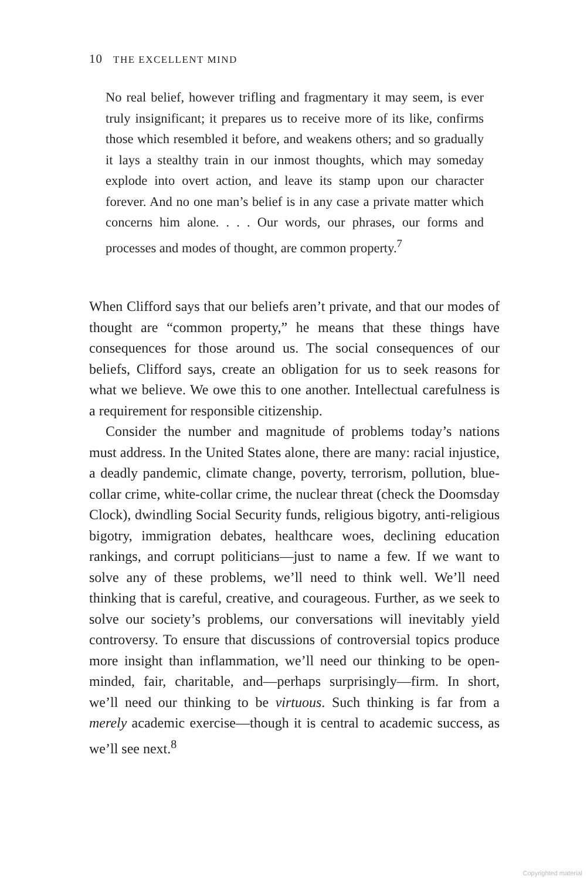10 THE EXCELLENT MIND
No real belief, however trifling and fragmentary it may seem, is ever truly insignificant; it prepares us to receive more of its like, confirms those which resembled it before, and weakens others; and so gradually it lays a stealthy train in our inmost thoughts, which may someday explode into overt action, and leave its stamp upon our character forever. And no one man’s belief is in any case a private matter which concerns him alone. . . . Our words, our phrases, our forms and processes and modes of thought, are common property.<sup>7</sup>
When Clifford says that our beliefs aren’t private, and that our modes of thought are “common property,” he means that these things have consequences for those around us. The social consequences of our beliefs, Clifford says, create an obligation for us to seek reasons for what we believe. We owe this to one another. Intellectual carefulness is a requirement for responsible citizenship.
Consider the number and magnitude of problems today’s nations must address. In the United States alone, there are many: racial injustice, a deadly pandemic, climate change, poverty, terrorism, pollution, blue-collar crime, white-collar crime, the nuclear threat (check the Doomsday Clock), dwindling Social Security funds, religious bigotry, anti-religious bigotry, immigration debates, healthcare woes, declining education rankings, and corrupt politicians—just to name a few. If we want to solve any of these problems, we’ll need to think well. We’ll need thinking that is careful, creative, and courageous. Further, as we seek to solve our society’s problems, our conversations will inevitably yield controversy. To ensure that discussions of controversial topics produce more insight than inflammation, we’ll need our thinking to be open-minded, fair, charitable, and—perhaps surprisingly—firm. In short, we’ll need our thinking to be virtuous. Such thinking is far from a merely academic exercise—though it is central to academic success, as we’ll see next.<sup>8</sup>
Copyrighted material